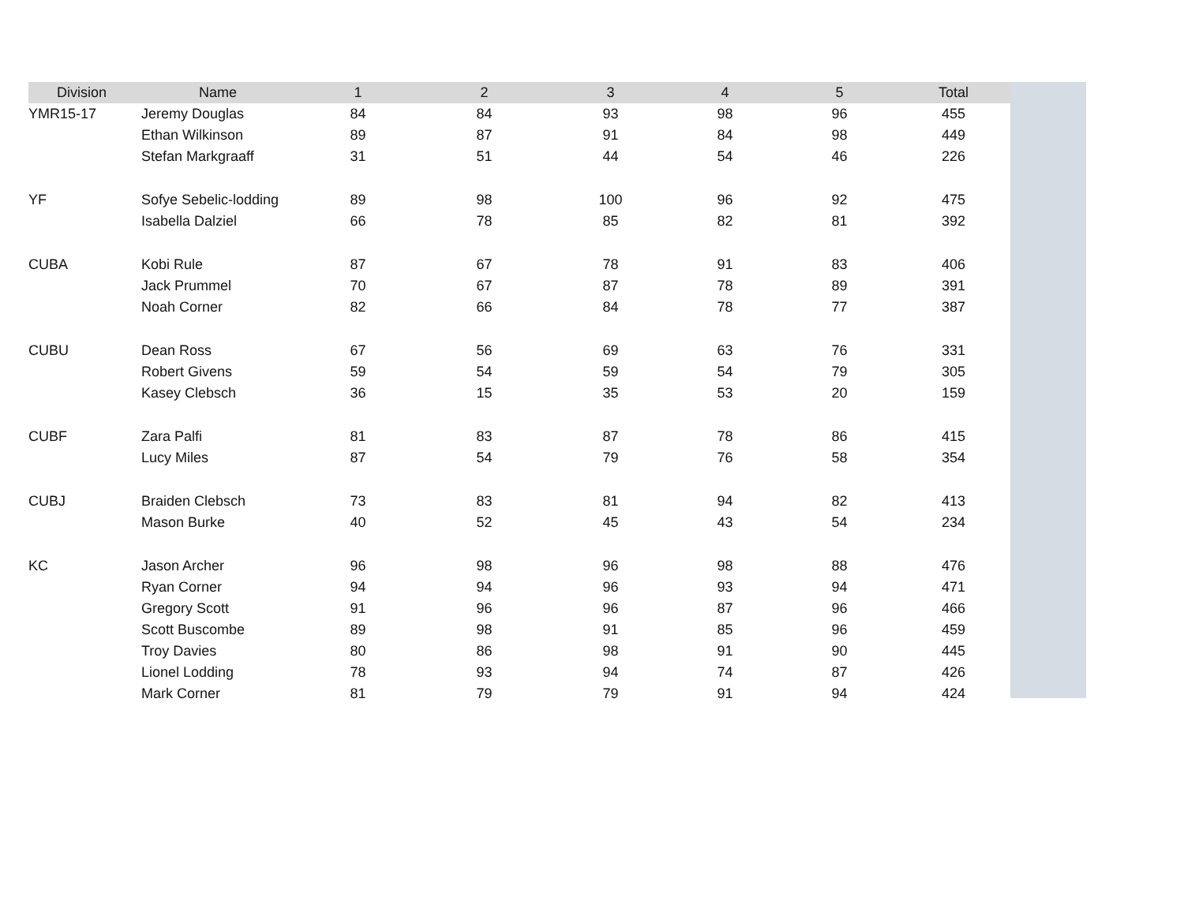| Division | Name | 1 | 2 | 3 | 4 | 5 | Total |
| --- | --- | --- | --- | --- | --- | --- | --- |
| YMR15-17 | Jeremy Douglas | 84 | 84 | 93 | 98 | 96 | 455 |
| | Ethan Wilkinson | 89 | 87 | 91 | 84 | 98 | 449 |
| | Stefan Markgraaff | 31 | 51 | 44 | 54 | 46 | 226 |
| YF | Sofye Sebelic-lodding | 89 | 98 | 100 | 96 | 92 | 475 |
| | Isabella Dalziel | 66 | 78 | 85 | 82 | 81 | 392 |
| CUBA | Kobi Rule | 87 | 67 | 78 | 91 | 83 | 406 |
| | Jack Prummel | 70 | 67 | 87 | 78 | 89 | 391 |
| | Noah Corner | 82 | 66 | 84 | 78 | 77 | 387 |
| CUBU | Dean Ross | 67 | 56 | 69 | 63 | 76 | 331 |
| | Robert Givens | 59 | 54 | 59 | 54 | 79 | 305 |
| | Kasey Clebsch | 36 | 15 | 35 | 53 | 20 | 159 |
| CUBF | Zara Palfi | 81 | 83 | 87 | 78 | 86 | 415 |
| | Lucy Miles | 87 | 54 | 79 | 76 | 58 | 354 |
| CUBJ | Braiden Clebsch | 73 | 83 | 81 | 94 | 82 | 413 |
| | Mason Burke | 40 | 52 | 45 | 43 | 54 | 234 |
| KC | Jason Archer | 96 | 98 | 96 | 98 | 88 | 476 |
| | Ryan Corner | 94 | 94 | 96 | 93 | 94 | 471 |
| | Gregory Scott | 91 | 96 | 96 | 87 | 96 | 466 |
| | Scott Buscombe | 89 | 98 | 91 | 85 | 96 | 459 |
| | Troy Davies | 80 | 86 | 98 | 91 | 90 | 445 |
| | Lionel Lodding | 78 | 93 | 94 | 74 | 87 | 426 |
| | Mark Corner | 81 | 79 | 79 | 91 | 94 | 424 |